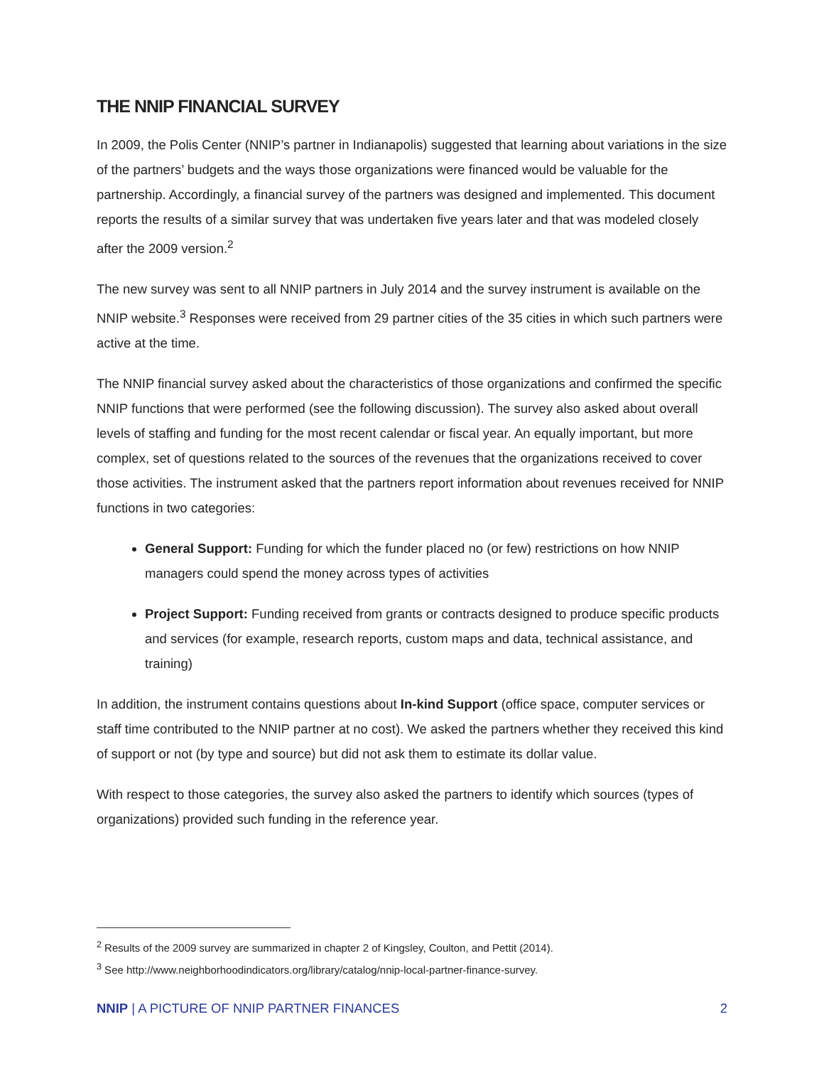THE NNIP FINANCIAL SURVEY
In 2009, the Polis Center (NNIP’s partner in Indianapolis) suggested that learning about variations in the size of the partners’ budgets and the ways those organizations were financed would be valuable for the partnership. Accordingly, a financial survey of the partners was designed and implemented. This document reports the results of a similar survey that was undertaken five years later and that was modeled closely after the 2009 version.<sup>2</sup>
The new survey was sent to all NNIP partners in July 2014 and the survey instrument is available on the NNIP website.<sup>3</sup> Responses were received from 29 partner cities of the 35 cities in which such partners were active at the time.
The NNIP financial survey asked about the characteristics of those organizations and confirmed the specific NNIP functions that were performed (see the following discussion). The survey also asked about overall levels of staffing and funding for the most recent calendar or fiscal year. An equally important, but more complex, set of questions related to the sources of the revenues that the organizations received to cover those activities. The instrument asked that the partners report information about revenues received for NNIP functions in two categories:
General Support: Funding for which the funder placed no (or few) restrictions on how NNIP managers could spend the money across types of activities
Project Support: Funding received from grants or contracts designed to produce specific products and services (for example, research reports, custom maps and data, technical assistance, and training)
In addition, the instrument contains questions about In-kind Support (office space, computer services or staff time contributed to the NNIP partner at no cost). We asked the partners whether they received this kind of support or not (by type and source) but did not ask them to estimate its dollar value.
With respect to those categories, the survey also asked the partners to identify which sources (types of organizations) provided such funding in the reference year.
<sup>2</sup> Results of the 2009 survey are summarized in chapter 2 of Kingsley, Coulton, and Pettit (2014).
<sup>3</sup> See http://www.neighborhoodindicators.org/library/catalog/nnip-local-partner-finance-survey.
NNIP | A PICTURE OF NNIP PARTNER FINANCES 2